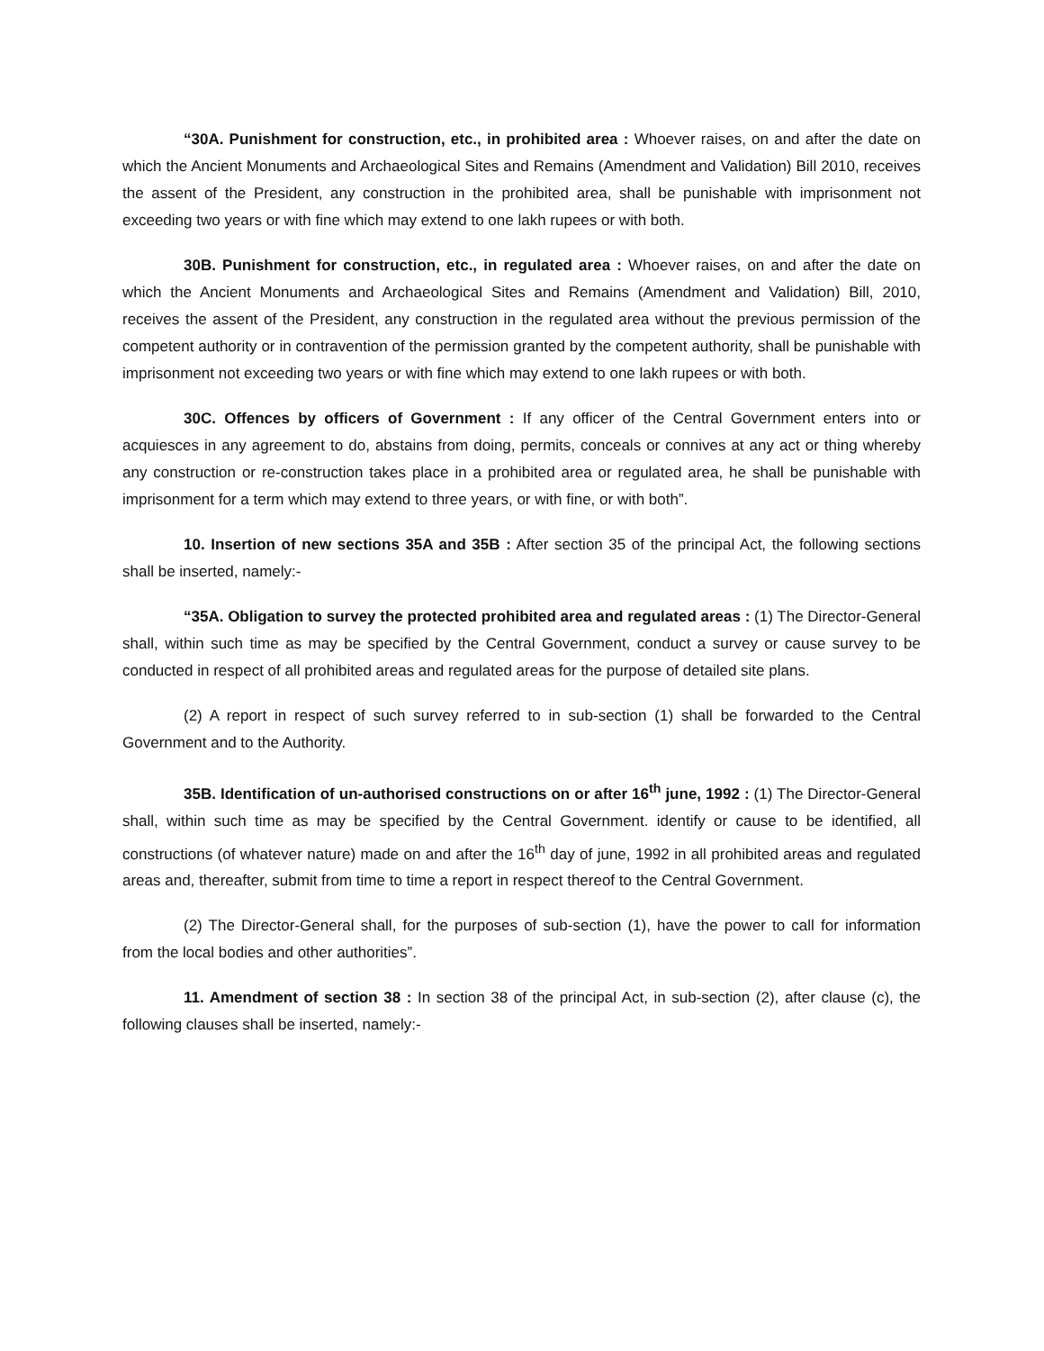“30A. Punishment for construction, etc., in prohibited area : Whoever raises, on and after the date on which the Ancient Monuments and Archaeological Sites and Remains (Amendment and Validation) Bill 2010, receives the assent of the President, any construction in the prohibited area, shall be punishable with imprisonment not exceeding two years or with fine which may extend to one lakh rupees or with both.
30B. Punishment for construction, etc., in regulated area : Whoever raises, on and after the date on which the Ancient Monuments and Archaeological Sites and Remains (Amendment and Validation) Bill, 2010, receives the assent of the President, any construction in the regulated area without the previous permission of the competent authority or in contravention of the permission granted by the competent authority, shall be punishable with imprisonment not exceeding two years or with fine which may extend to one lakh rupees or with both.
30C. Offences by officers of Government : If any officer of the Central Government enters into or acquiesces in any agreement to do, abstains from doing, permits, conceals or connives at any act or thing whereby any construction or re-construction takes place in a prohibited area or regulated area, he shall be punishable with imprisonment for a term which may extend to three years, or with fine, or with both”.
10. Insertion of new sections 35A and 35B : After section 35 of the principal Act, the following sections shall be inserted, namely:-
“35A. Obligation to survey the protected prohibited area and regulated areas : (1) The Director-General shall, within such time as may be specified by the Central Government, conduct a survey or cause survey to be conducted in respect of all prohibited areas and regulated areas for the purpose of detailed site plans.
(2) A report in respect of such survey referred to in sub-section (1) shall be forwarded to the Central Government and to the Authority.
35B. Identification of un-authorised constructions on or after 16<sup>th</sup> june, 1992 : (1) The Director-General shall, within such time as may be specified by the Central Government. identify or cause to be identified, all constructions (of whatever nature) made on and after the 16<sup>th</sup> day of june, 1992 in all prohibited areas and regulated areas and, thereafter, submit from time to time a report in respect thereof to the Central Government.
(2) The Director-General shall, for the purposes of sub-section (1), have the power to call for information from the local bodies and other authorities”.
11. Amendment of section 38 : In section 38 of the principal Act, in sub-section (2), after clause (c), the following clauses shall be inserted, namely:-